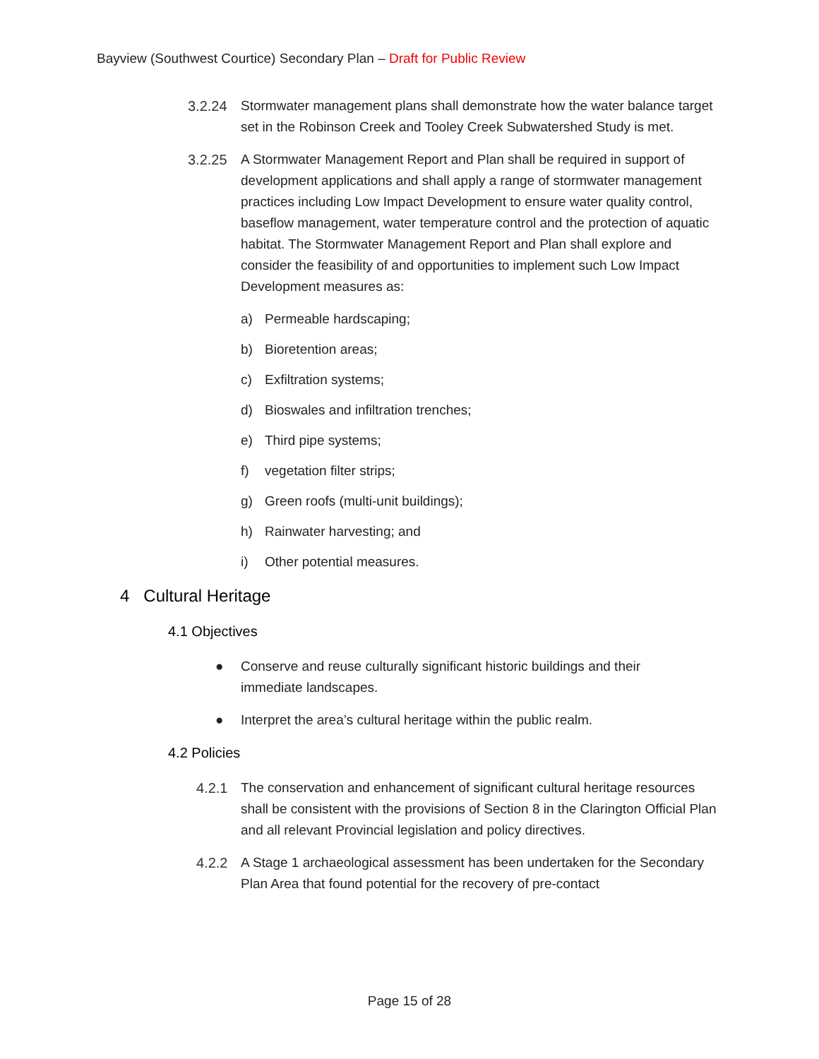Bayview (Southwest Courtice) Secondary Plan – Draft for Public Review
3.2.24 Stormwater management plans shall demonstrate how the water balance target set in the Robinson Creek and Tooley Creek Subwatershed Study is met.
3.2.25 A Stormwater Management Report and Plan shall be required in support of development applications and shall apply a range of stormwater management practices including Low Impact Development to ensure water quality control, baseflow management, water temperature control and the protection of aquatic habitat. The Stormwater Management Report and Plan shall explore and consider the feasibility of and opportunities to implement such Low Impact Development measures as:
a) Permeable hardscaping;
b) Bioretention areas;
c) Exfiltration systems;
d) Bioswales and infiltration trenches;
e) Third pipe systems;
f) vegetation filter strips;
g) Green roofs (multi-unit buildings);
h) Rainwater harvesting; and
i) Other potential measures.
4 Cultural Heritage
4.1 Objectives
● Conserve and reuse culturally significant historic buildings and their immediate landscapes.
● Interpret the area’s cultural heritage within the public realm.
4.2 Policies
4.2.1 The conservation and enhancement of significant cultural heritage resources shall be consistent with the provisions of Section 8 in the Clarington Official Plan and all relevant Provincial legislation and policy directives.
4.2.2 A Stage 1 archaeological assessment has been undertaken for the Secondary Plan Area that found potential for the recovery of pre-contact
Page 15 of 28